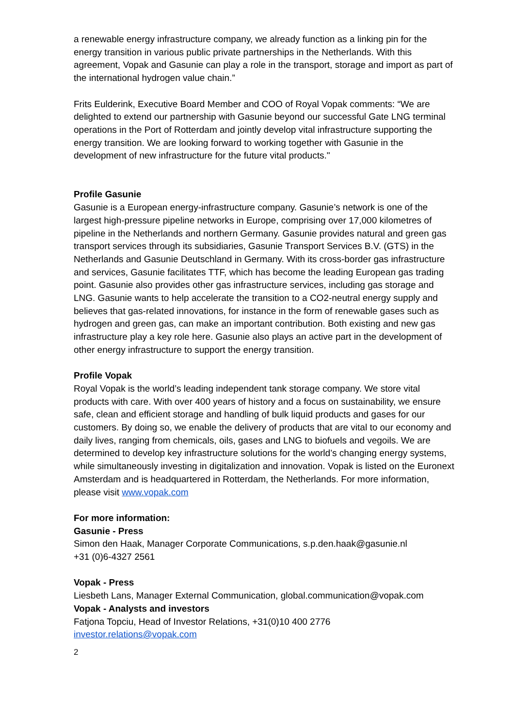a renewable energy infrastructure company, we already function as a linking pin for the energy transition in various public private partnerships in the Netherlands. With this agreement, Vopak and Gasunie can play a role in the transport, storage and import as part of the international hydrogen value chain.”
Frits Eulderink, Executive Board Member and COO of Royal Vopak comments: “We are delighted to extend our partnership with Gasunie beyond our successful Gate LNG terminal operations in the Port of Rotterdam and jointly develop vital infrastructure supporting the energy transition. We are looking forward to working together with Gasunie in the development of new infrastructure for the future vital products."
Profile Gasunie
Gasunie is a European energy-infrastructure company. Gasunie’s network is one of the largest high-pressure pipeline networks in Europe, comprising over 17,000 kilometres of pipeline in the Netherlands and northern Germany. Gasunie provides natural and green gas transport services through its subsidiaries, Gasunie Transport Services B.V. (GTS) in the Netherlands and Gasunie Deutschland in Germany. With its cross-border gas infrastructure and services, Gasunie facilitates TTF, which has become the leading European gas trading point. Gasunie also provides other gas infrastructure services, including gas storage and LNG. Gasunie wants to help accelerate the transition to a CO2-neutral energy supply and believes that gas-related innovations, for instance in the form of renewable gases such as hydrogen and green gas, can make an important contribution. Both existing and new gas infrastructure play a key role here. Gasunie also plays an active part in the development of other energy infrastructure to support the energy transition.
Profile Vopak
Royal Vopak is the world’s leading independent tank storage company. We store vital products with care. With over 400 years of history and a focus on sustainability, we ensure safe, clean and efficient storage and handling of bulk liquid products and gases for our customers. By doing so, we enable the delivery of products that are vital to our economy and daily lives, ranging from chemicals, oils, gases and LNG to biofuels and vegoils. We are determined to develop key infrastructure solutions for the world’s changing energy systems, while simultaneously investing in digitalization and innovation. Vopak is listed on the Euronext Amsterdam and is headquartered in Rotterdam, the Netherlands. For more information, please visit www.vopak.com
For more information:
Gasunie - Press
Simon den Haak, Manager Corporate Communications, s.p.den.haak@gasunie.nl
+31 (0)6-4327 2561
Vopak - Press
Liesbeth Lans, Manager External Communication, global.communication@vopak.com
Vopak - Analysts and investors
Fatjona Topciu, Head of Investor Relations, +31(0)10 400 2776
investor.relations@vopak.com
2